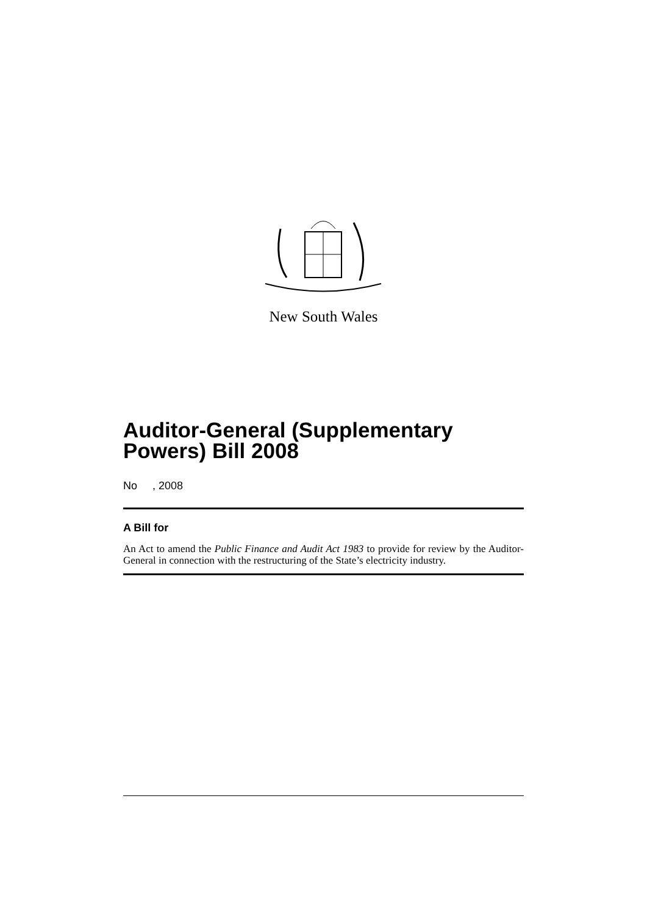New South Wales
Auditor-General (Supplementary Powers) Bill 2008
No , 2008
A Bill for
An Act to amend the Public Finance and Audit Act 1983 to provide for review by the Auditor-General in connection with the restructuring of the State’s electricity industry.